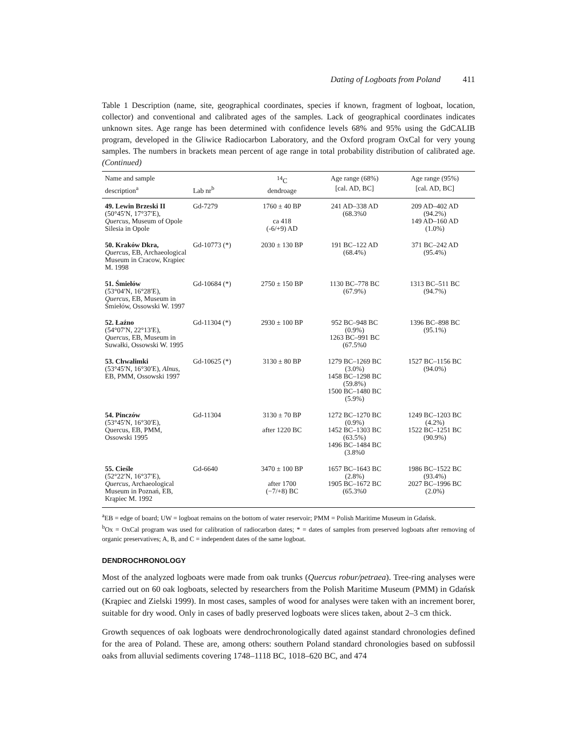Dating of Logboats from Poland 411
Table 1 Description (name, site, geographical coordinates, species if known, fragment of logboat, location, collector) and conventional and calibrated ages of the samples. Lack of geographical coordinates indicates unknown sites. Age range has been determined with confidence levels 68% and 95% using the GdCALIB program, developed in the Gliwice Radiocarbon Laboratory, and the Oxford program OxCal for very young samples. The numbers in brackets mean percent of age range in total probability distribution of calibrated age. (Continued)
| Name and sample description<sup>a</sup> | Lab nr<sup>b</sup> | <sup>14</sup>C dendroage | Age range (68%) [cal. AD, BC] | Age range (95%) [cal. AD, BC] |
| --- | --- | --- | --- | --- |
| 49. Lewin Brzeski II (50°45′N, 17°37′E), Quercus, Museum of Opole Silesia in Opole | Gd-7279 | 1760 ± 40 BP ca 418 (-6/+9) AD | 241 AD–338 AD (68.3%0 | 209 AD–402 AD (94.2%) 149 AD–160 AD (1.0%) |
| 50. Kraków Dkra, Quercus, EB, Archaeological Museum in Cracow, Krąpiec M. 1998 | Gd-10773 (*) | 2030 ± 130 BP | 191 BC–122 AD (68.4%) | 371 BC–242 AD (95.4%) |
| 51. Śmiełów (53°04′N, 16°28′E), Quercus, EB, Museum in Śmiełów, Ossowski W. 1997 | Gd-10684 (*) | 2750 ± 150 BP | 1130 BC–778 BC (67.9%) | 1313 BC–511 BC (94.7%) |
| 52. Łaźno (54°07′N, 22°13′E), Quercus, EB, Museum in Suwałki, Ossowski W. 1995 | Gd-11304 (*) | 2930 ± 100 BP | 952 BC–948 BC (0.9%) 1263 BC–991 BC (67.5%0 | 1396 BC–898 BC (95.1%) |
| 53. Chwalimki (53°45′N, 16°30′E), Alnus, EB, PMM, Ossowski 1997 | Gd-10625 (*) | 3130 ± 80 BP | 1279 BC–1269 BC (3.0%) 1458 BC–1298 BC (59.8%) 1500 BC–1480 BC (5.9%) | 1527 BC–1156 BC (94.0%) |
| 54. Pinczów (53°45′N, 16°30′E), Quercus, EB, PMM, Ossowski 1995 | Gd-11304 | 3130 ± 70 BP after 1220 BC | 1272 BC–1270 BC (0.9%) 1452 BC–1303 BC (63.5%) 1496 BC–1484 BC (3.8%0 | 1249 BC–1203 BC (4.2%) 1522 BC–1251 BC (90.9%) |
| 55. Cieśle (52°22′N, 16°37′E), Quercus, Archaeological Museum in Poznań, EB, Krąpiec M. 1992 | Gd-6640 | 3470 ± 100 BP after 1700 (−7/+8) BC | 1657 BC–1643 BC (2.8%) 1905 BC–1672 BC (65.3%0 | 1986 BC–1522 BC (93.4%) 2027 BC–1996 BC (2.0%) |
<sup>a</sup> EB = edge of board; UW = logboat remains on the bottom of water reservoir; PMM = Polish Maritime Museum in Gdańsk.
<sup>b</sup> Ox = OxCal program was used for calibration of radiocarbon dates; * = dates of samples from preserved logboats after removing of organic preservatives; A, B, and C = independent dates of the same logboat.
DENDROCHRONOLOGY
Most of the analyzed logboats were made from oak trunks (Quercus robur/petraea). Tree-ring analyses were carried out on 60 oak logboats, selected by researchers from the Polish Maritime Museum (PMM) in Gdańsk (Krąpiec and Zielski 1999). In most cases, samples of wood for analyses were taken with an increment borer, suitable for dry wood. Only in cases of badly preserved logboats were slices taken, about 2–3 cm thick.
Growth sequences of oak logboats were dendrochronologically dated against standard chronologies defined for the area of Poland. These are, among others: southern Poland standard chronologies based on subfossil oaks from alluvial sediments covering 1748–1118 BC, 1018–620 BC, and 474